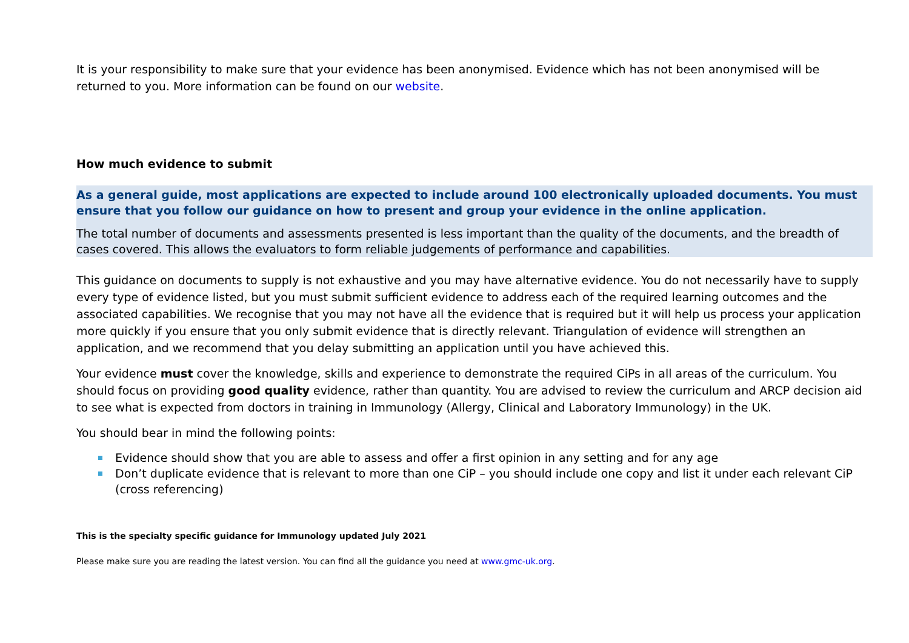It is your responsibility to make sure that your evidence has been anonymised. Evidence which has not been anonymised will be returned to you. More information can be found on our website.
How much evidence to submit
As a general guide, most applications are expected to include around 100 electronically uploaded documents. You must ensure that you follow our guidance on how to present and group your evidence in the online application.
The total number of documents and assessments presented is less important than the quality of the documents, and the breadth of cases covered. This allows the evaluators to form reliable judgements of performance and capabilities.
This guidance on documents to supply is not exhaustive and you may have alternative evidence. You do not necessarily have to supply every type of evidence listed, but you must submit sufficient evidence to address each of the required learning outcomes and the associated capabilities. We recognise that you may not have all the evidence that is required but it will help us process your application more quickly if you ensure that you only submit evidence that is directly relevant. Triangulation of evidence will strengthen an application, and we recommend that you delay submitting an application until you have achieved this.
Your evidence must cover the knowledge, skills and experience to demonstrate the required CiPs in all areas of the curriculum. You should focus on providing good quality evidence, rather than quantity. You are advised to review the curriculum and ARCP decision aid to see what is expected from doctors in training in Immunology (Allergy, Clinical and Laboratory Immunology) in the UK.
You should bear in mind the following points:
Evidence should show that you are able to assess and offer a first opinion in any setting and for any age
Don’t duplicate evidence that is relevant to more than one CiP – you should include one copy and list it under each relevant CiP (cross referencing)
This is the specialty specific guidance for Immunology updated July 2021
Please make sure you are reading the latest version. You can find all the guidance you need at www.gmc-uk.org.